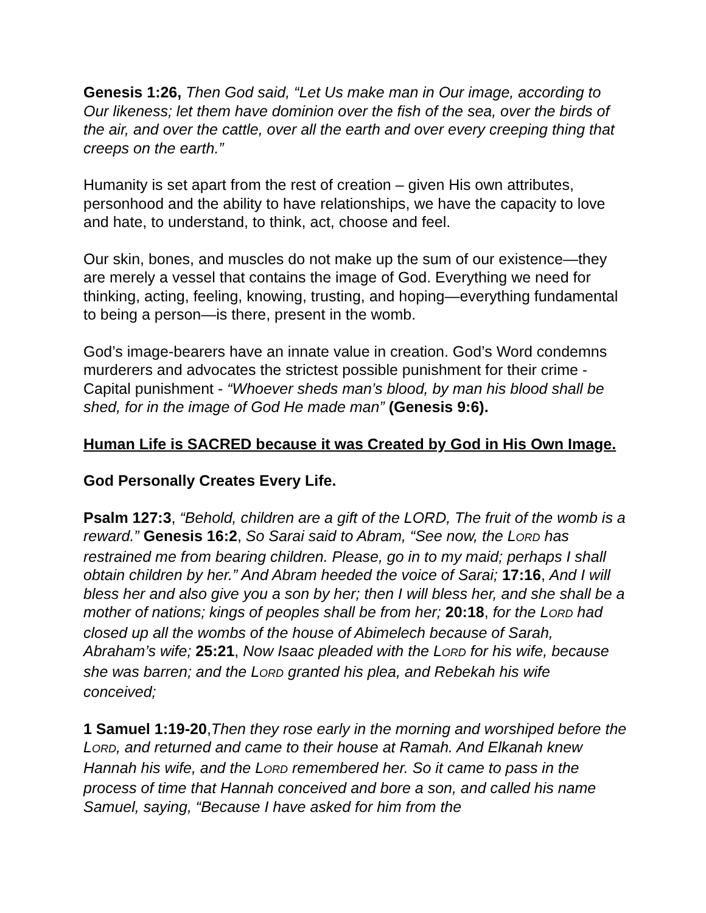Genesis 1:26, Then God said, “Let Us make man in Our image, according to Our likeness; let them have dominion over the fish of the sea, over the birds of the air, and over the cattle, over all the earth and over every creeping thing that creeps on the earth.”
Humanity is set apart from the rest of creation – given His own attributes, personhood and the ability to have relationships, we have the capacity to love and hate, to understand, to think, act, choose and feel.
Our skin, bones, and muscles do not make up the sum of our existence—they are merely a vessel that contains the image of God. Everything we need for thinking, acting, feeling, knowing, trusting, and hoping—everything fundamental to being a person—is there, present in the womb.
God’s image-bearers have an innate value in creation. God’s Word condemns murderers and advocates the strictest possible punishment for their crime - Capital punishment - “Whoever sheds man’s blood, by man his blood shall be shed, for in the image of God He made man” (Genesis 9:6).
Human Life is SACRED because it was Created by God in His Own Image.
God Personally Creates Every Life.
Psalm 127:3, “Behold, children are a gift of the LORD, The fruit of the womb is a reward.” Genesis 16:2, So Sarai said to Abram, “See now, the LORD has restrained me from bearing children. Please, go in to my maid; perhaps I shall obtain children by her.” And Abram heeded the voice of Sarai; 17:16, And I will bless her and also give you a son by her; then I will bless her, and she shall be a mother of nations; kings of peoples shall be from her; 20:18, for the LORD had closed up all the wombs of the house of Abimelech because of Sarah, Abraham’s wife; 25:21, Now Isaac pleaded with the LORD for his wife, because she was barren; and the LORD granted his plea, and Rebekah his wife conceived;
1 Samuel 1:19-20,Then they rose early in the morning and worshiped before the LORD, and returned and came to their house at Ramah. And Elkanah knew Hannah his wife, and the LORD remembered her. So it came to pass in the process of time that Hannah conceived and bore a son, and called his name Samuel, saying, “Because I have asked for him from the